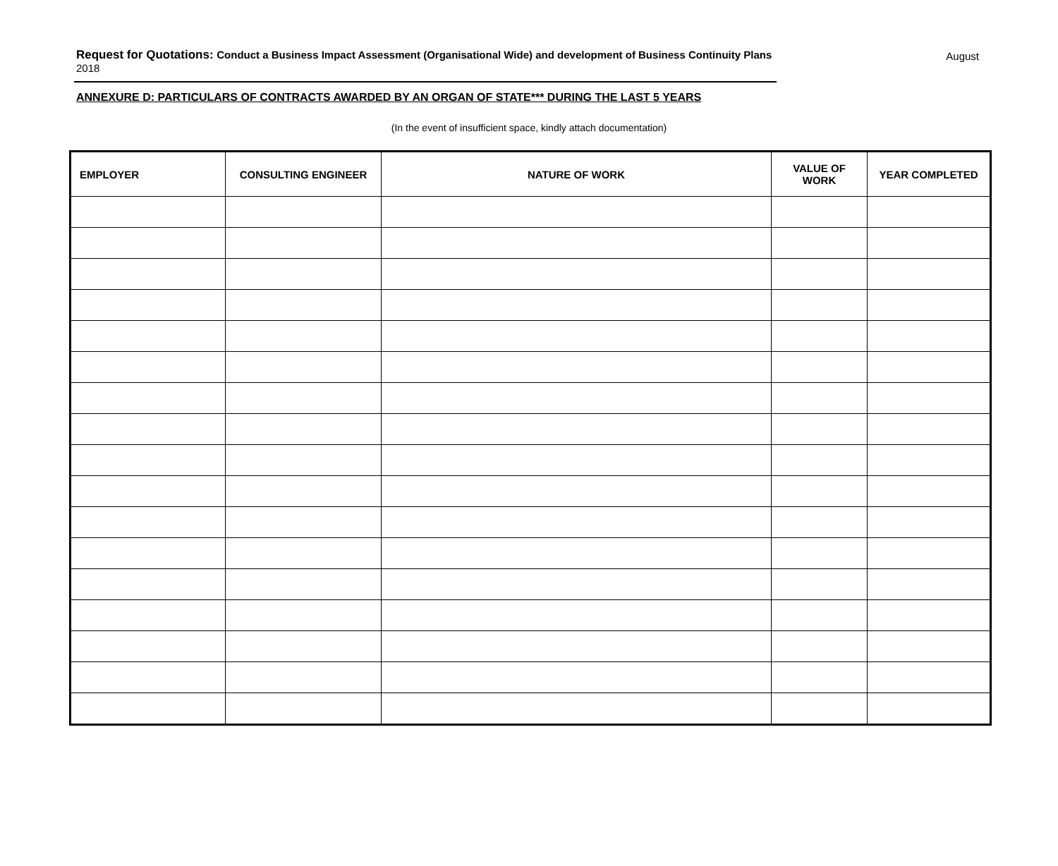August Request for Quotations: Conduct a Business Impact Assessment (Organisational Wide) and development of Business Continuity Plans
2018
ANNEXURE D: PARTICULARS OF CONTRACTS AWARDED BY AN ORGAN OF STATE*** DURING THE LAST 5 YEARS
(In the event of insufficient space, kindly attach documentation)
| EMPLOYER | CONSULTING ENGINEER | NATURE OF WORK | VALUE OF WORK | YEAR COMPLETED |
| --- | --- | --- | --- | --- |